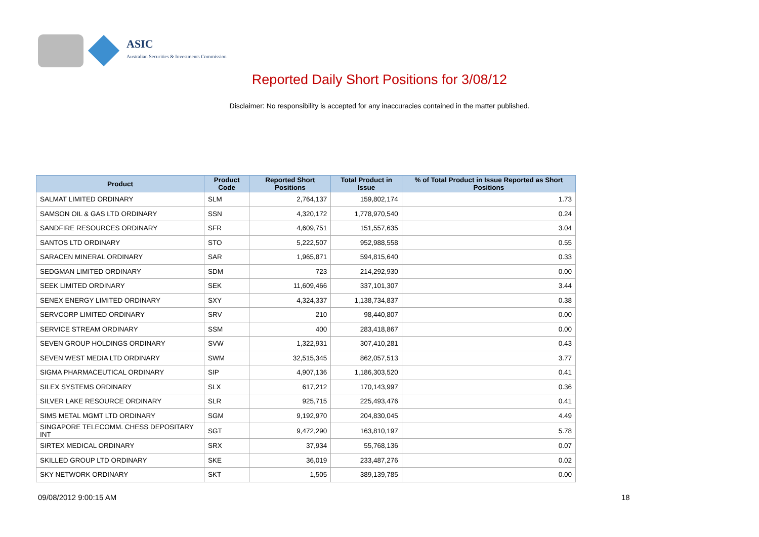ASIC
Australian Securities & Investments Commission
Reported Daily Short Positions for 3/08/12
Disclaimer: No responsibility is accepted for any inaccuracies contained in the matter published.
| Product | Product Code | Reported Short Positions | Total Product in Issue | % of Total Product in Issue Reported as Short Positions |
| --- | --- | --- | --- | --- |
| SALMAT LIMITED ORDINARY | SLM | 2,764,137 | 159,802,174 | 1.73 |
| SAMSON OIL & GAS LTD ORDINARY | SSN | 4,320,172 | 1,778,970,540 | 0.24 |
| SANDFIRE RESOURCES ORDINARY | SFR | 4,609,751 | 151,557,635 | 3.04 |
| SANTOS LTD ORDINARY | STO | 5,222,507 | 952,988,558 | 0.55 |
| SARACEN MINERAL ORDINARY | SAR | 1,965,871 | 594,815,640 | 0.33 |
| SEDGMAN LIMITED ORDINARY | SDM | 723 | 214,292,930 | 0.00 |
| SEEK LIMITED ORDINARY | SEK | 11,609,466 | 337,101,307 | 3.44 |
| SENEX ENERGY LIMITED ORDINARY | SXY | 4,324,337 | 1,138,734,837 | 0.38 |
| SERVCORP LIMITED ORDINARY | SRV | 210 | 98,440,807 | 0.00 |
| SERVICE STREAM ORDINARY | SSM | 400 | 283,418,867 | 0.00 |
| SEVEN GROUP HOLDINGS ORDINARY | SVW | 1,322,931 | 307,410,281 | 0.43 |
| SEVEN WEST MEDIA LTD ORDINARY | SWM | 32,515,345 | 862,057,513 | 3.77 |
| SIGMA PHARMACEUTICAL ORDINARY | SIP | 4,907,136 | 1,186,303,520 | 0.41 |
| SILEX SYSTEMS ORDINARY | SLX | 617,212 | 170,143,997 | 0.36 |
| SILVER LAKE RESOURCE ORDINARY | SLR | 925,715 | 225,493,476 | 0.41 |
| SIMS METAL MGMT LTD ORDINARY | SGM | 9,192,970 | 204,830,045 | 4.49 |
| SINGAPORE TELECOMM. CHESS DEPOSITARY INT | SGT | 9,472,290 | 163,810,197 | 5.78 |
| SIRTEX MEDICAL ORDINARY | SRX | 37,934 | 55,768,136 | 0.07 |
| SKILLED GROUP LTD ORDINARY | SKE | 36,019 | 233,487,276 | 0.02 |
| SKY NETWORK ORDINARY | SKT | 1,505 | 389,139,785 | 0.00 |
09/08/2012 9:00:15 AM 18